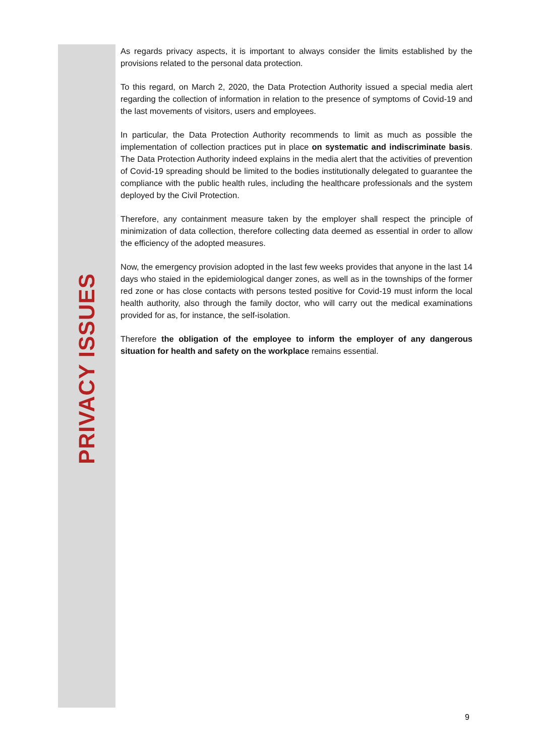PRIVACY ISSUES
As regards privacy aspects, it is important to always consider the limits established by the provisions related to the personal data protection.
To this regard, on March 2, 2020, the Data Protection Authority issued a special media alert regarding the collection of information in relation to the presence of symptoms of Covid-19 and the last movements of visitors, users and employees.
In particular, the Data Protection Authority recommends to limit as much as possible the implementation of collection practices put in place on systematic and indiscriminate basis. The Data Protection Authority indeed explains in the media alert that the activities of prevention of Covid-19 spreading should be limited to the bodies institutionally delegated to guarantee the compliance with the public health rules, including the healthcare professionals and the system deployed by the Civil Protection.
Therefore, any containment measure taken by the employer shall respect the principle of minimization of data collection, therefore collecting data deemed as essential in order to allow the efficiency of the adopted measures.
Now, the emergency provision adopted in the last few weeks provides that anyone in the last 14 days who staied in the epidemiological danger zones, as well as in the townships of the former red zone or has close contacts with persons tested positive for Covid-19 must inform the local health authority, also through the family doctor, who will carry out the medical examinations provided for as, for instance, the self-isolation.
Therefore the obligation of the employee to inform the employer of any dangerous situation for health and safety on the workplace remains essential.
9